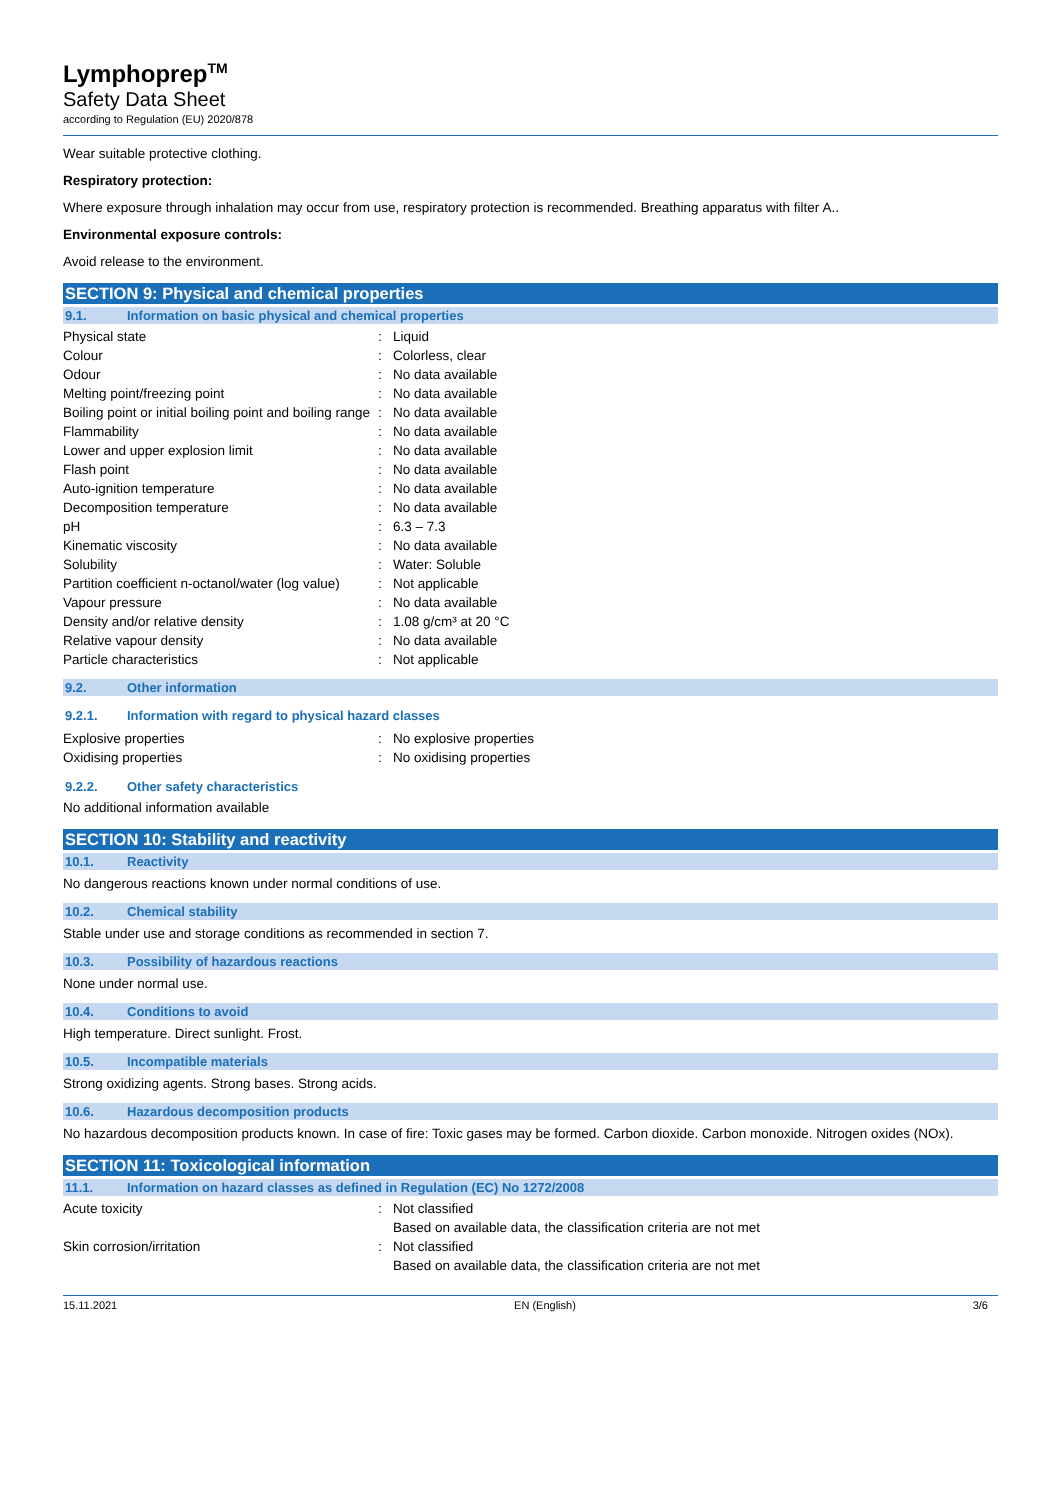Lymphoprep<sup>TM</sup>
Safety Data Sheet
according to Regulation (EU) 2020/878
Wear suitable protective clothing.
Respiratory protection:
Where exposure through inhalation may occur from use, respiratory protection is recommended. Breathing apparatus with filter A..
Environmental exposure controls:
Avoid release to the environment.
SECTION 9: Physical and chemical properties
9.1. Information on basic physical and chemical properties
| Physical state | : | Liquid |
| Colour | : | Colorless, clear |
| Odour | : | No data available |
| Melting point/freezing point | : | No data available |
| Boiling point or initial boiling point and boiling range | : | No data available |
| Flammability | : | No data available |
| Lower and upper explosion limit | : | No data available |
| Flash point | : | No data available |
| Auto-ignition temperature | : | No data available |
| Decomposition temperature | : | No data available |
| pH | : | 6.3 – 7.3 |
| Kinematic viscosity | : | No data available |
| Solubility | : | Water: Soluble |
| Partition coefficient n-octanol/water (log value) | : | Not applicable |
| Vapour pressure | : | No data available |
| Density and/or relative density | : | 1.08 g/cm³ at 20 °C |
| Relative vapour density | : | No data available |
| Particle characteristics | : | Not applicable |
9.2. Other information
9.2.1. Information with regard to physical hazard classes
| Explosive properties | : | No explosive properties |
| Oxidising properties | : | No oxidising properties |
9.2.2. Other safety characteristics
No additional information available
SECTION 10: Stability and reactivity
10.1. Reactivity
No dangerous reactions known under normal conditions of use.
10.2. Chemical stability
Stable under use and storage conditions as recommended in section 7.
10.3. Possibility of hazardous reactions
None under normal use.
10.4. Conditions to avoid
High temperature. Direct sunlight. Frost.
10.5. Incompatible materials
Strong oxidizing agents. Strong bases. Strong acids.
10.6. Hazardous decomposition products
No hazardous decomposition products known. In case of fire: Toxic gases may be formed. Carbon dioxide. Carbon monoxide. Nitrogen oxides (NOx).
SECTION 11: Toxicological information
11.1. Information on hazard classes as defined in Regulation (EC) No 1272/2008
| Acute toxicity | : | Not classified |
| | | Based on available data, the classification criteria are not met |
| Skin corrosion/irritation | : | Not classified |
| | | Based on available data, the classification criteria are not met |
15.11.2021 EN (English) 3/6